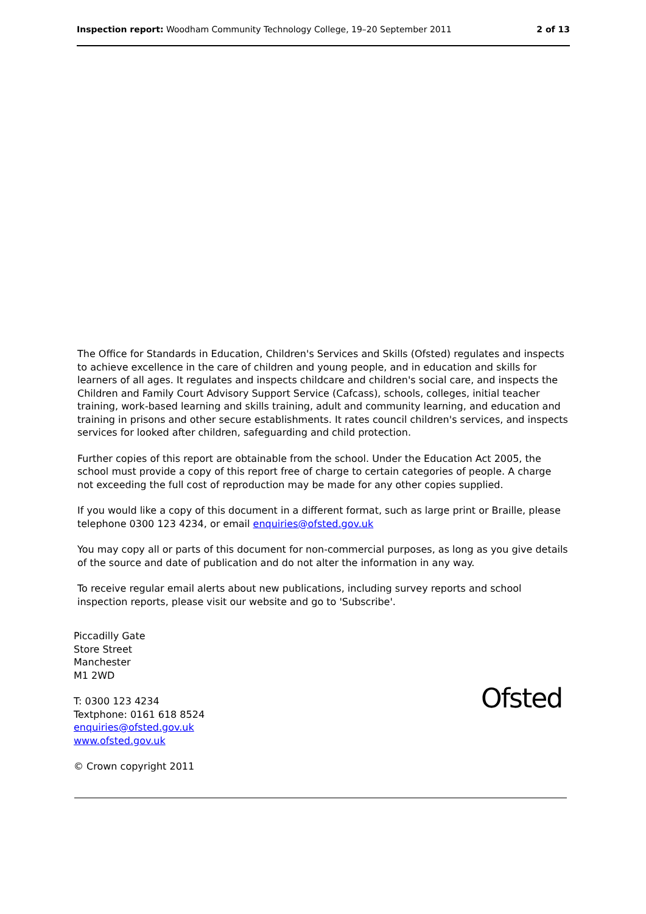Inspection report: Woodham Community Technology College, 19–20 September 2011 2 of 13
The Office for Standards in Education, Children's Services and Skills (Ofsted) regulates and inspects to achieve excellence in the care of children and young people, and in education and skills for learners of all ages. It regulates and inspects childcare and children's social care, and inspects the Children and Family Court Advisory Support Service (Cafcass), schools, colleges, initial teacher training, work-based learning and skills training, adult and community learning, and education and training in prisons and other secure establishments. It rates council children's services, and inspects services for looked after children, safeguarding and child protection.
Further copies of this report are obtainable from the school. Under the Education Act 2005, the school must provide a copy of this report free of charge to certain categories of people. A charge not exceeding the full cost of reproduction may be made for any other copies supplied.
If you would like a copy of this document in a different format, such as large print or Braille, please telephone 0300 123 4234, or email enquiries@ofsted.gov.uk
You may copy all or parts of this document for non-commercial purposes, as long as you give details of the source and date of publication and do not alter the information in any way.
To receive regular email alerts about new publications, including survey reports and school inspection reports, please visit our website and go to 'Subscribe'.
Piccadilly Gate
Store Street
Manchester
M1 2WD
T: 0300 123 4234
Textphone: 0161 618 8524
enquiries@ofsted.gov.uk
www.ofsted.gov.uk
© Crown copyright 2011
Ofsted